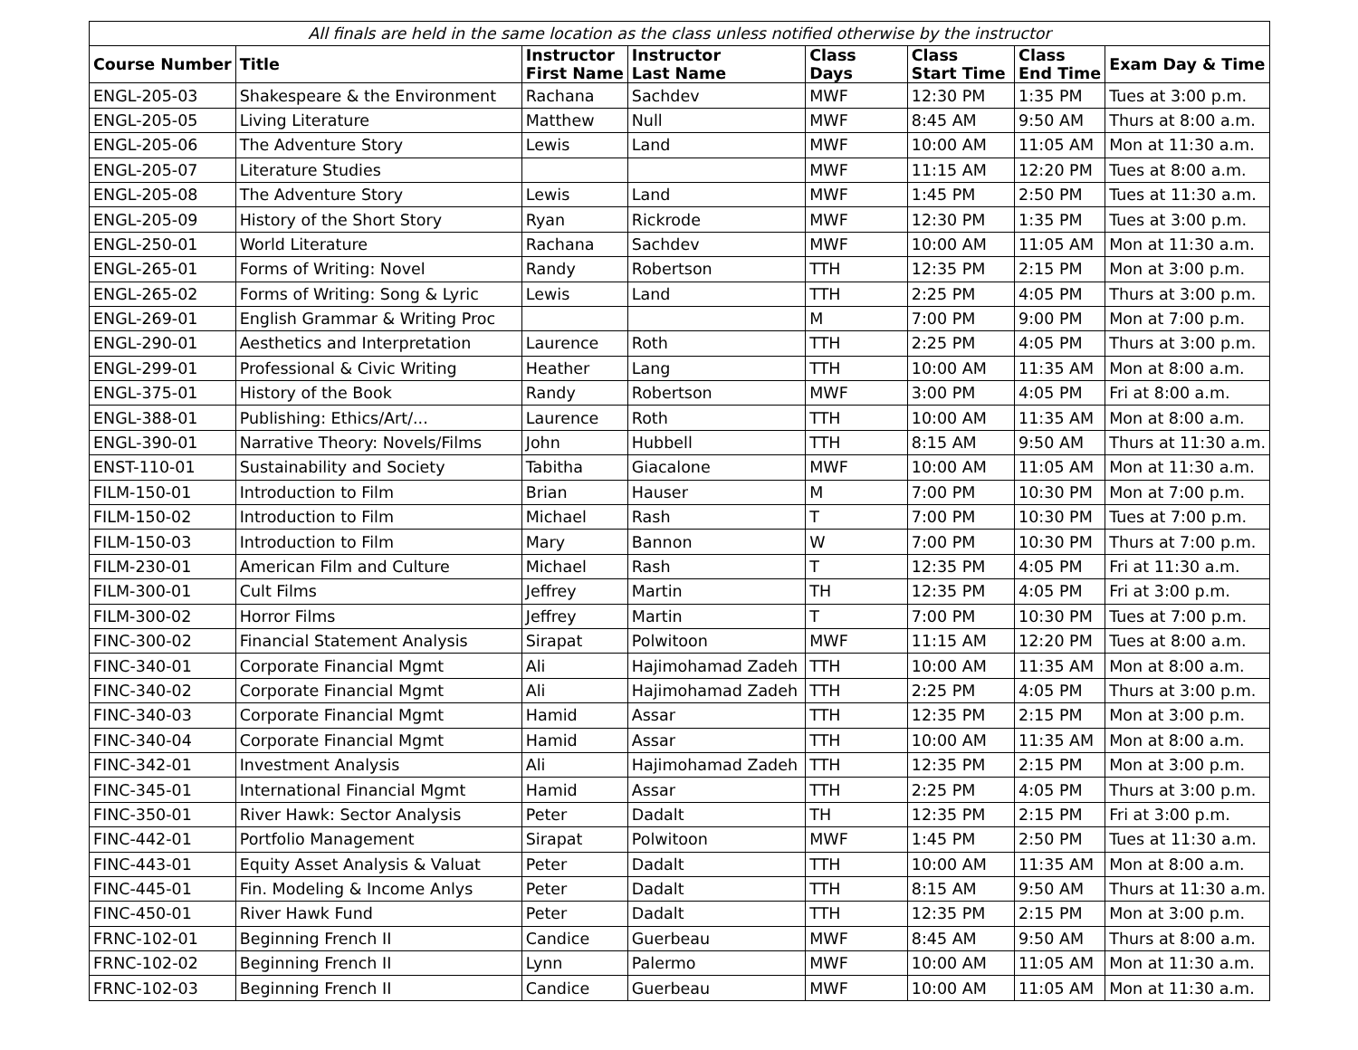| All finals are held in the same location as the class unless notified otherwise by the instructor | | | | | | | |
| Course Number | Title | Instructor First Name | Instructor Last Name | Class Days | Class Start Time | Class End Time | Exam Day & Time |
| ENGL-205-03 | Shakespeare & the Environment | Rachana | Sachdev | MWF | 12:30 PM | 1:35 PM | Tues at 3:00 p.m. |
| ENGL-205-05 | Living Literature | Matthew | Null | MWF | 8:45 AM | 9:50 AM | Thurs at 8:00 a.m. |
| ENGL-205-06 | The Adventure Story | Lewis | Land | MWF | 10:00 AM | 11:05 AM | Mon at 11:30 a.m. |
| ENGL-205-07 | Literature Studies | | | MWF | 11:15 AM | 12:20 PM | Tues at 8:00 a.m. |
| ENGL-205-08 | The Adventure Story | Lewis | Land | MWF | 1:45 PM | 2:50 PM | Tues at 11:30 a.m. |
| ENGL-205-09 | History of the Short Story | Ryan | Rickrode | MWF | 12:30 PM | 1:35 PM | Tues at 3:00 p.m. |
| ENGL-250-01 | World Literature | Rachana | Sachdev | MWF | 10:00 AM | 11:05 AM | Mon at 11:30 a.m. |
| ENGL-265-01 | Forms of Writing: Novel | Randy | Robertson | TTH | 12:35 PM | 2:15 PM | Mon at 3:00 p.m. |
| ENGL-265-02 | Forms of Writing: Song & Lyric | Lewis | Land | TTH | 2:25 PM | 4:05 PM | Thurs at 3:00 p.m. |
| ENGL-269-01 | English Grammar & Writing Proc | | | M | 7:00 PM | 9:00 PM | Mon at 7:00 p.m. |
| ENGL-290-01 | Aesthetics and Interpretation | Laurence | Roth | TTH | 2:25 PM | 4:05 PM | Thurs at 3:00 p.m. |
| ENGL-299-01 | Professional & Civic Writing | Heather | Lang | TTH | 10:00 AM | 11:35 AM | Mon at 8:00 a.m. |
| ENGL-375-01 | History of the Book | Randy | Robertson | MWF | 3:00 PM | 4:05 PM | Fri at 8:00 a.m. |
| ENGL-388-01 | Publishing: Ethics/Art/... | Laurence | Roth | TTH | 10:00 AM | 11:35 AM | Mon at 8:00 a.m. |
| ENGL-390-01 | Narrative Theory: Novels/Films | John | Hubbell | TTH | 8:15 AM | 9:50 AM | Thurs at 11:30 a.m. |
| ENST-110-01 | Sustainability and Society | Tabitha | Giacalone | MWF | 10:00 AM | 11:05 AM | Mon at 11:30 a.m. |
| FILM-150-01 | Introduction to Film | Brian | Hauser | M | 7:00 PM | 10:30 PM | Mon at 7:00 p.m. |
| FILM-150-02 | Introduction to Film | Michael | Rash | T | 7:00 PM | 10:30 PM | Tues at 7:00 p.m. |
| FILM-150-03 | Introduction to Film | Mary | Bannon | W | 7:00 PM | 10:30 PM | Thurs at 7:00 p.m. |
| FILM-230-01 | American Film and Culture | Michael | Rash | T | 12:35 PM | 4:05 PM | Fri at 11:30 a.m. |
| FILM-300-01 | Cult Films | Jeffrey | Martin | TH | 12:35 PM | 4:05 PM | Fri at 3:00 p.m. |
| FILM-300-02 | Horror Films | Jeffrey | Martin | T | 7:00 PM | 10:30 PM | Tues at 7:00 p.m. |
| FINC-300-02 | Financial Statement Analysis | Sirapat | Polwitoon | MWF | 11:15 AM | 12:20 PM | Tues at 8:00 a.m. |
| FINC-340-01 | Corporate Financial Mgmt | Ali | Hajimohamad Zadeh | TTH | 10:00 AM | 11:35 AM | Mon at 8:00 a.m. |
| FINC-340-02 | Corporate Financial Mgmt | Ali | Hajimohamad Zadeh | TTH | 2:25 PM | 4:05 PM | Thurs at 3:00 p.m. |
| FINC-340-03 | Corporate Financial Mgmt | Hamid | Assar | TTH | 12:35 PM | 2:15 PM | Mon at 3:00 p.m. |
| FINC-340-04 | Corporate Financial Mgmt | Hamid | Assar | TTH | 10:00 AM | 11:35 AM | Mon at 8:00 a.m. |
| FINC-342-01 | Investment Analysis | Ali | Hajimohamad Zadeh | TTH | 12:35 PM | 2:15 PM | Mon at 3:00 p.m. |
| FINC-345-01 | International Financial Mgmt | Hamid | Assar | TTH | 2:25 PM | 4:05 PM | Thurs at 3:00 p.m. |
| FINC-350-01 | River Hawk: Sector Analysis | Peter | Dadalt | TH | 12:35 PM | 2:15 PM | Fri at 3:00 p.m. |
| FINC-442-01 | Portfolio Management | Sirapat | Polwitoon | MWF | 1:45 PM | 2:50 PM | Tues at 11:30 a.m. |
| FINC-443-01 | Equity Asset Analysis & Valuat | Peter | Dadalt | TTH | 10:00 AM | 11:35 AM | Mon at 8:00 a.m. |
| FINC-445-01 | Fin. Modeling & Income Anlys | Peter | Dadalt | TTH | 8:15 AM | 9:50 AM | Thurs at 11:30 a.m. |
| FINC-450-01 | River Hawk Fund | Peter | Dadalt | TTH | 12:35 PM | 2:15 PM | Mon at 3:00 p.m. |
| FRNC-102-01 | Beginning French II | Candice | Guerbeau | MWF | 8:45 AM | 9:50 AM | Thurs at 8:00 a.m. |
| FRNC-102-02 | Beginning French II | Lynn | Palermo | MWF | 10:00 AM | 11:05 AM | Mon at 11:30 a.m. |
| FRNC-102-03 | Beginning French II | Candice | Guerbeau | MWF | 10:00 AM | 11:05 AM | Mon at 11:30 a.m. |